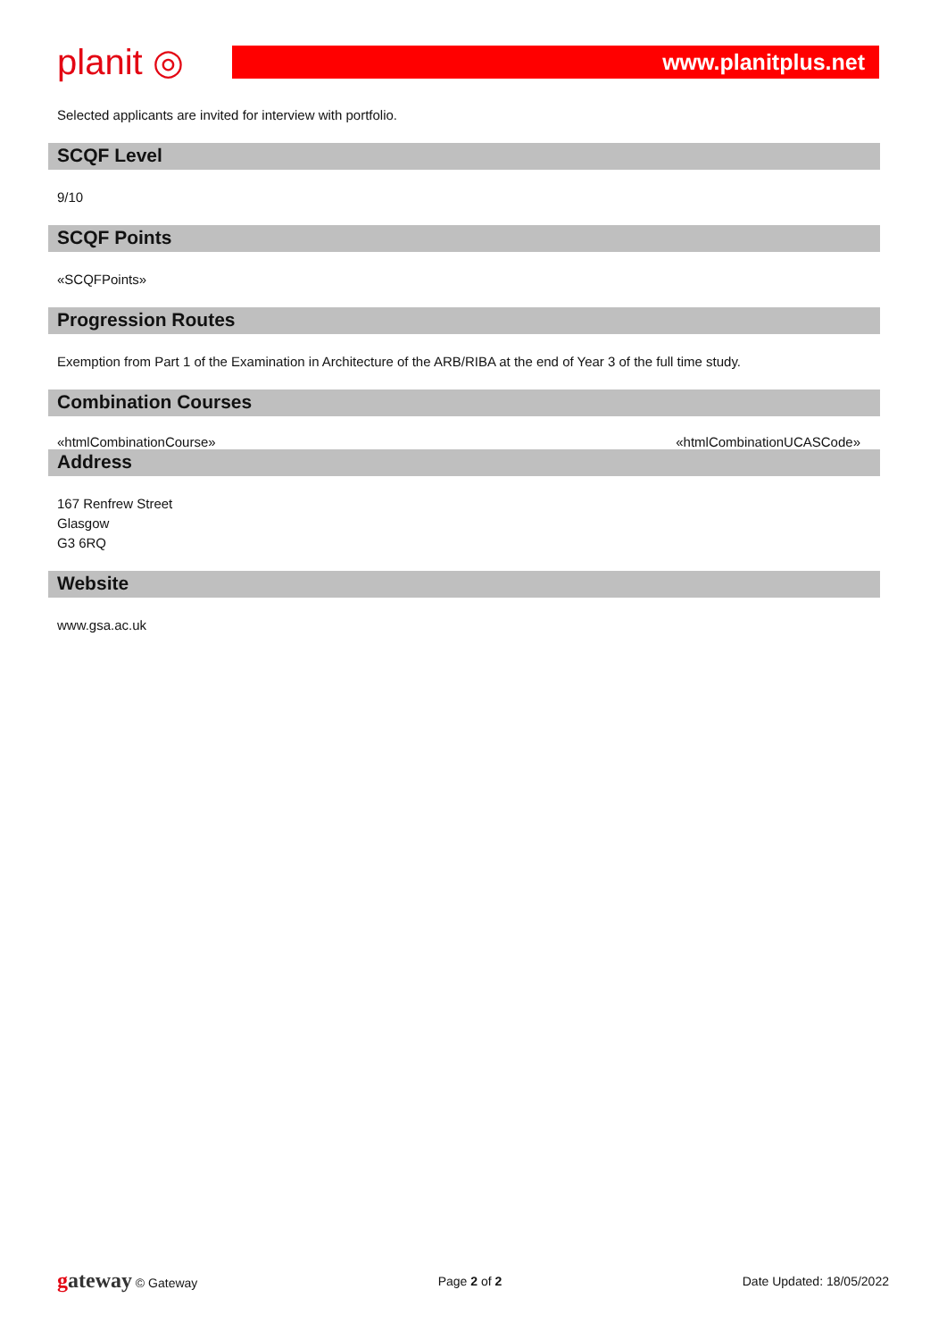planit ◎
www.planitplus.net
Selected applicants are invited for interview with portfolio.
SCQF Level
9/10
SCQF Points
«SCQFPoints»
Progression Routes
Exemption from Part 1 of the Examination in Architecture of the ARB/RIBA at the end of Year 3 of the full time study.
Combination Courses
«htmlCombinationCourse» «htmlCombinationUCASCode»
Address
167 Renfrew Street
Glasgow
G3 6RQ
Website
www.gsa.ac.uk
gateway © Gateway Page 2 of 2 Date Updated: 18/05/2022